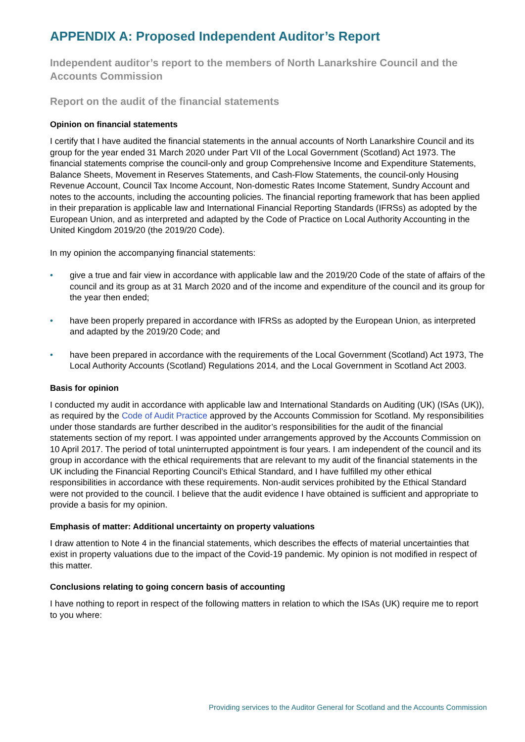APPENDIX A: Proposed Independent Auditor’s Report
Independent auditor’s report to the members of North Lanarkshire Council and the Accounts Commission
Report on the audit of the financial statements
Opinion on financial statements
I certify that I have audited the financial statements in the annual accounts of North Lanarkshire Council and its group for the year ended 31 March 2020 under Part VII of the Local Government (Scotland) Act 1973. The financial statements comprise the council-only and group Comprehensive Income and Expenditure Statements, Balance Sheets, Movement in Reserves Statements, and Cash-Flow Statements, the council-only Housing Revenue Account, Council Tax Income Account, Non-domestic Rates Income Statement, Sundry Account and notes to the accounts, including the accounting policies. The financial reporting framework that has been applied in their preparation is applicable law and International Financial Reporting Standards (IFRSs) as adopted by the European Union, and as interpreted and adapted by the Code of Practice on Local Authority Accounting in the United Kingdom 2019/20 (the 2019/20 Code).
In my opinion the accompanying financial statements:
• give a true and fair view in accordance with applicable law and the 2019/20 Code of the state of affairs of the council and its group as at 31 March 2020 and of the income and expenditure of the council and its group for the year then ended;
• have been properly prepared in accordance with IFRSs as adopted by the European Union, as interpreted and adapted by the 2019/20 Code; and
• have been prepared in accordance with the requirements of the Local Government (Scotland) Act 1973, The Local Authority Accounts (Scotland) Regulations 2014, and the Local Government in Scotland Act 2003.
Basis for opinion
I conducted my audit in accordance with applicable law and International Standards on Auditing (UK) (ISAs (UK)), as required by the Code of Audit Practice approved by the Accounts Commission for Scotland. My responsibilities under those standards are further described in the auditor’s responsibilities for the audit of the financial statements section of my report. I was appointed under arrangements approved by the Accounts Commission on 10 April 2017. The period of total uninterrupted appointment is four years. I am independent of the council and its group in accordance with the ethical requirements that are relevant to my audit of the financial statements in the UK including the Financial Reporting Council’s Ethical Standard, and I have fulfilled my other ethical responsibilities in accordance with these requirements. Non-audit services prohibited by the Ethical Standard were not provided to the council. I believe that the audit evidence I have obtained is sufficient and appropriate to provide a basis for my opinion.
Emphasis of matter: Additional uncertainty on property valuations
I draw attention to Note 4 in the financial statements, which describes the effects of material uncertainties that exist in property valuations due to the impact of the Covid-19 pandemic. My opinion is not modified in respect of this matter.
Conclusions relating to going concern basis of accounting
I have nothing to report in respect of the following matters in relation to which the ISAs (UK) require me to report to you where:
Providing services to the Auditor General for Scotland and the Accounts Commission